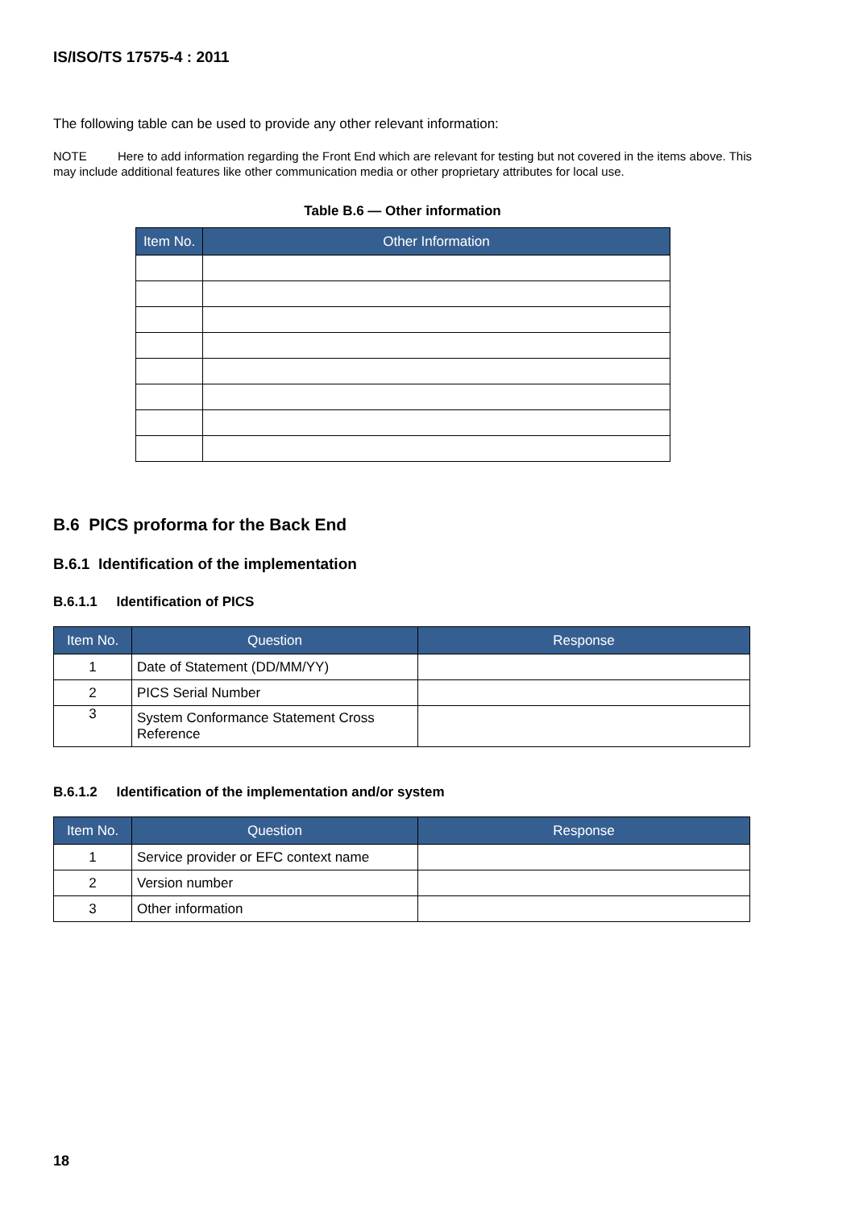IS/ISO/TS 17575-4 : 2011
The following table can be used to provide any other relevant information:
NOTE Here to add information regarding the Front End which are relevant for testing but not covered in the items above. This may include additional features like other communication media or other proprietary attributes for local use.
Table B.6 — Other information
| Item No. | Other Information |
| --- | --- |
B.6 PICS proforma for the Back End
B.6.1 Identification of the implementation
B.6.1.1 Identification of PICS
| Item No. | Question | Response |
| --- | --- | --- |
| 1 | Date of Statement (DD/MM/YY) | |
| 2 | PICS Serial Number | |
| 3 | System Conformance Statement Cross Reference | |
B.6.1.2 Identification of the implementation and/or system
| Item No. | Question | Response |
| --- | --- | --- |
| 1 | Service provider or EFC context name | |
| 2 | Version number | |
| 3 | Other information | |
18